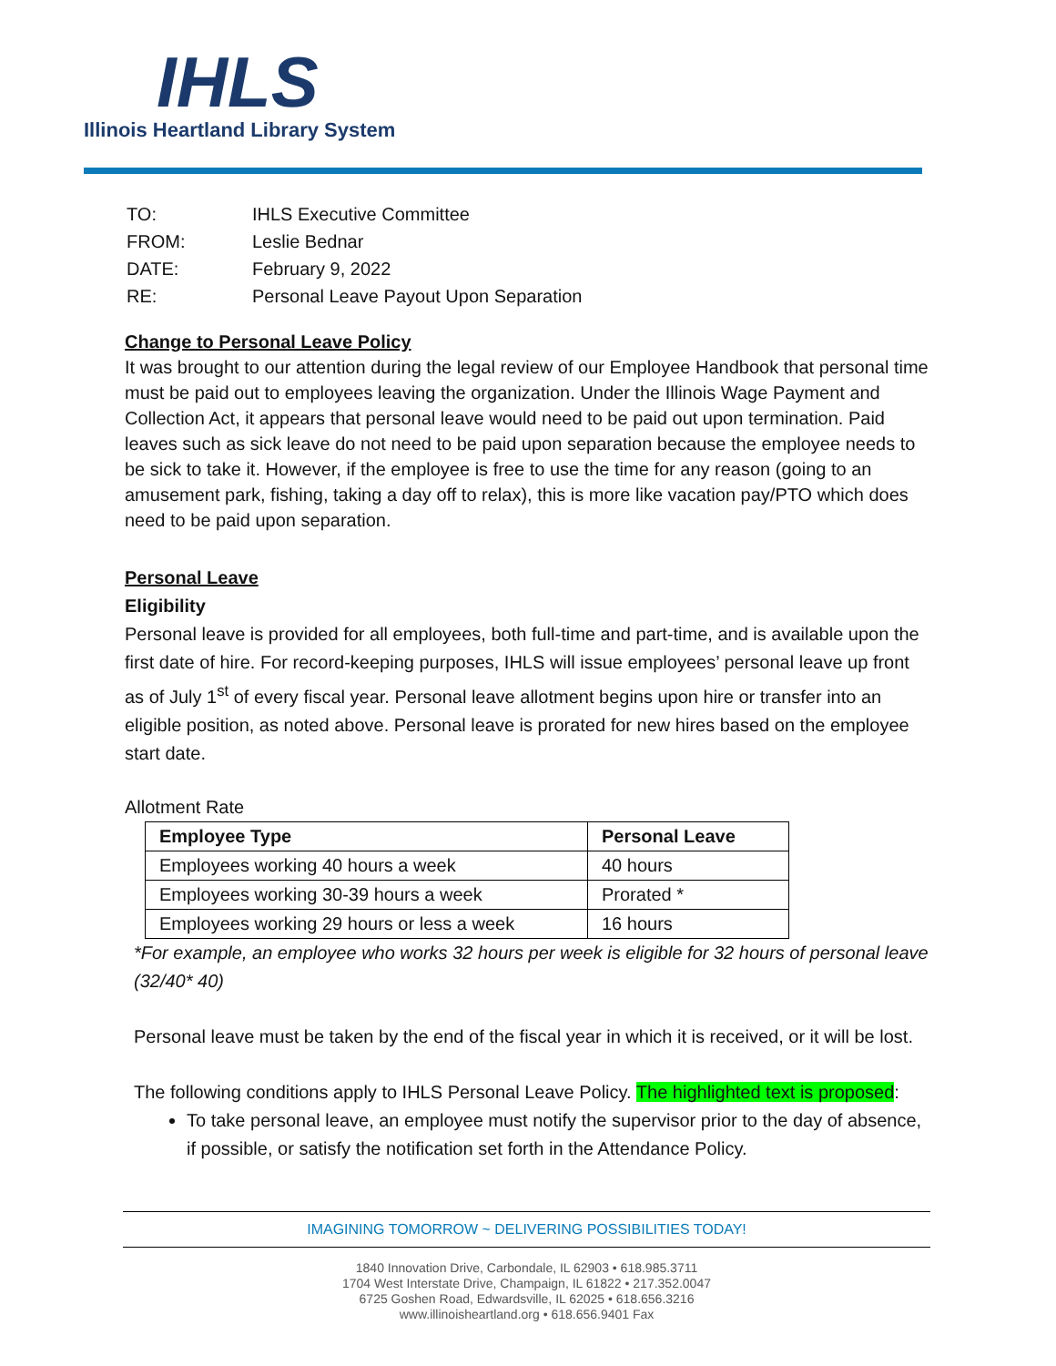IHLS
Illinois Heartland Library System
| TO: | IHLS Executive Committee |
| FROM: | Leslie Bednar |
| DATE: | February 9, 2022 |
| RE: | Personal Leave Payout Upon Separation |
Change to Personal Leave Policy
It was brought to our attention during the legal review of our Employee Handbook that personal time must be paid out to employees leaving the organization. Under the Illinois Wage Payment and Collection Act, it appears that personal leave would need to be paid out upon termination. Paid leaves such as sick leave do not need to be paid upon separation because the employee needs to be sick to take it. However, if the employee is free to use the time for any reason (going to an amusement park, fishing, taking a day off to relax), this is more like vacation pay/PTO which does need to be paid upon separation.
Personal Leave
Eligibility
Personal leave is provided for all employees, both full-time and part-time, and is available upon the first date of hire. For record-keeping purposes, IHLS will issue employees’ personal leave up front as of July 1<sup>st</sup> of every fiscal year. Personal leave allotment begins upon hire or transfer into an eligible position, as noted above. Personal leave is prorated for new hires based on the employee start date.
Allotment Rate
| Employee Type | Personal Leave |
| --- | --- |
| Employees working 40 hours a week | 40 hours |
| Employees working 30-39 hours a week | Prorated * |
| Employees working 29 hours or less a week | 16 hours |
*For example, an employee who works 32 hours per week is eligible for 32 hours of personal leave (32/40* 40)
Personal leave must be taken by the end of the fiscal year in which it is received, or it will be lost.
The following conditions apply to IHLS Personal Leave Policy. The highlighted text is proposed:
To take personal leave, an employee must notify the supervisor prior to the day of absence, if possible, or satisfy the notification set forth in the Attendance Policy.
IMAGINING TOMORROW ~ DELIVERING POSSIBILITIES TODAY!
1840 Innovation Drive, Carbondale, IL 62903 • 618.985.3711
1704 West Interstate Drive, Champaign, IL 61822 • 217.352.0047
6725 Goshen Road, Edwardsville, IL 62025 • 618.656.3216
www.illinoisheartland.org • 618.656.9401 Fax